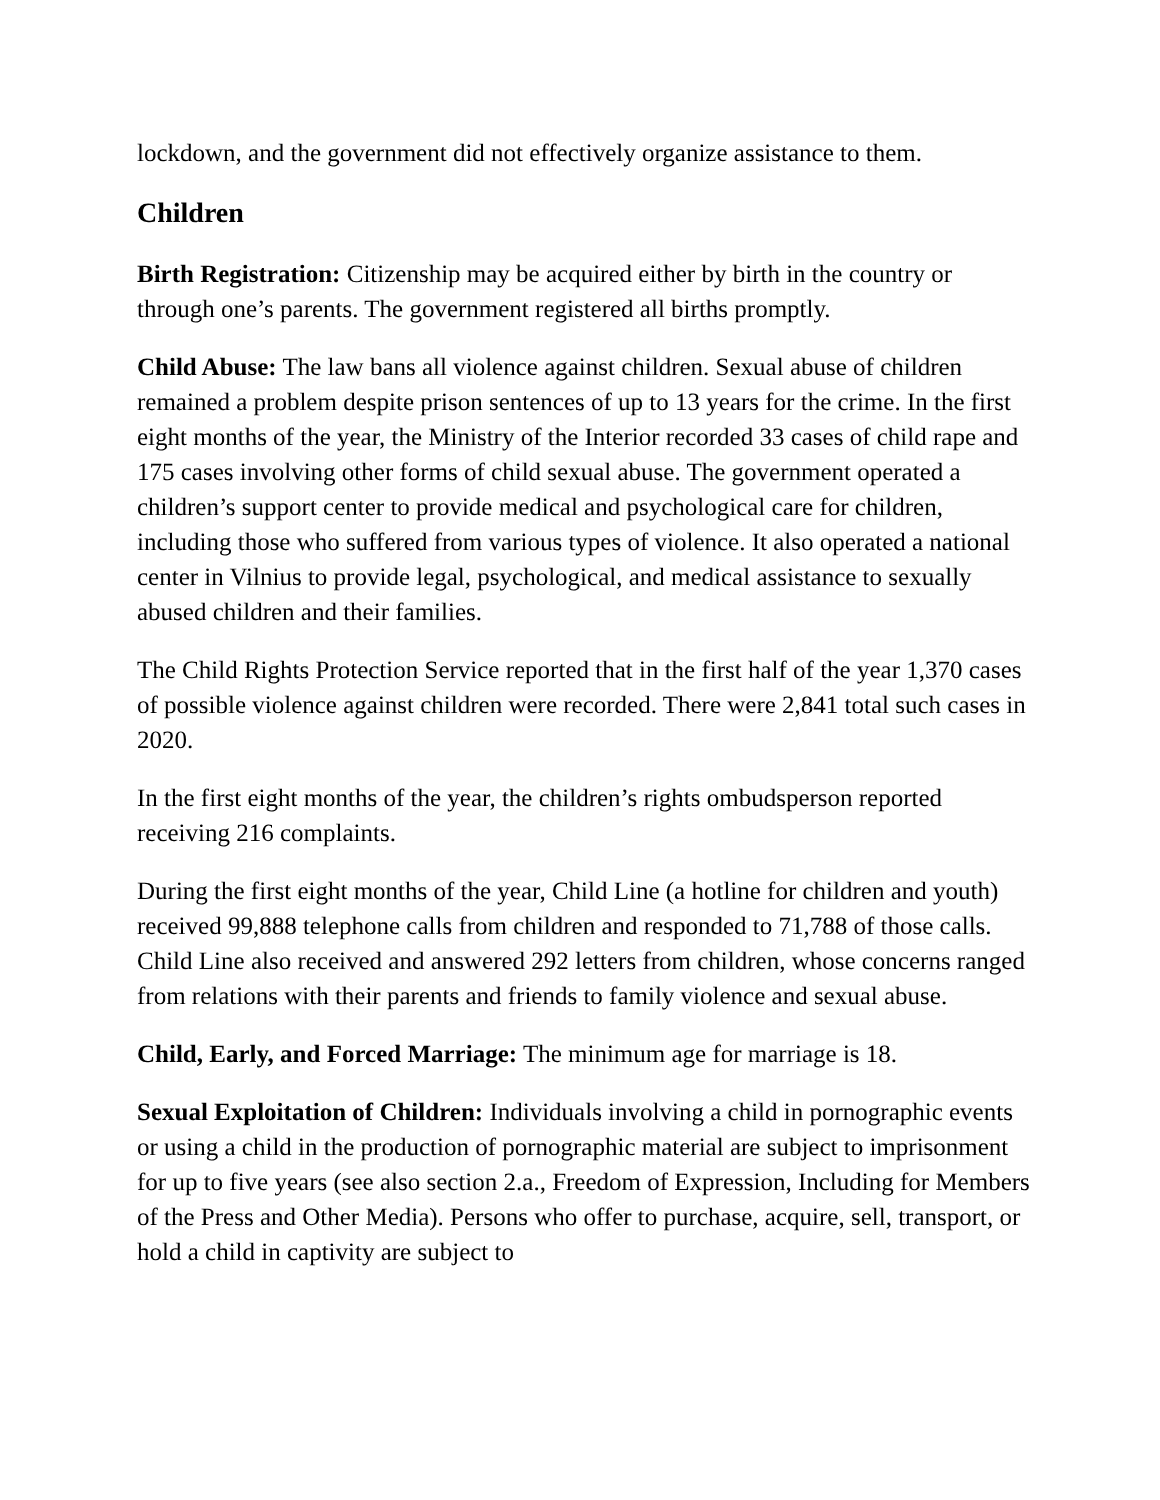lockdown, and the government did not effectively organize assistance to them.
Children
Birth Registration: Citizenship may be acquired either by birth in the country or through one’s parents. The government registered all births promptly.
Child Abuse: The law bans all violence against children. Sexual abuse of children remained a problem despite prison sentences of up to 13 years for the crime. In the first eight months of the year, the Ministry of the Interior recorded 33 cases of child rape and 175 cases involving other forms of child sexual abuse. The government operated a children’s support center to provide medical and psychological care for children, including those who suffered from various types of violence. It also operated a national center in Vilnius to provide legal, psychological, and medical assistance to sexually abused children and their families.
The Child Rights Protection Service reported that in the first half of the year 1,370 cases of possible violence against children were recorded. There were 2,841 total such cases in 2020.
In the first eight months of the year, the children’s rights ombudsperson reported receiving 216 complaints.
During the first eight months of the year, Child Line (a hotline for children and youth) received 99,888 telephone calls from children and responded to 71,788 of those calls. Child Line also received and answered 292 letters from children, whose concerns ranged from relations with their parents and friends to family violence and sexual abuse.
Child, Early, and Forced Marriage: The minimum age for marriage is 18.
Sexual Exploitation of Children: Individuals involving a child in pornographic events or using a child in the production of pornographic material are subject to imprisonment for up to five years (see also section 2.a., Freedom of Expression, Including for Members of the Press and Other Media). Persons who offer to purchase, acquire, sell, transport, or hold a child in captivity are subject to